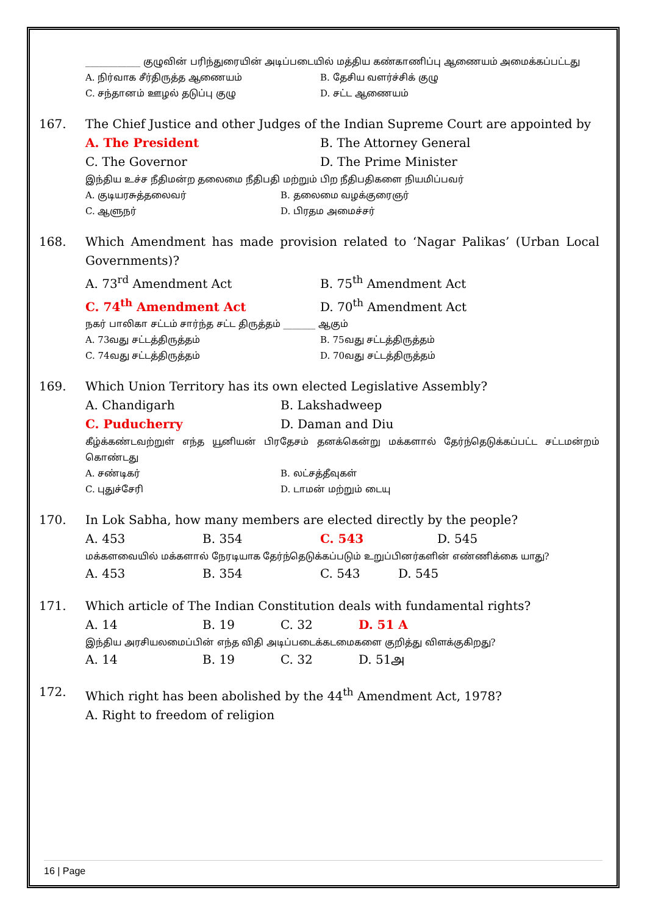____________ குழுவின் பரிந்துரையின் அடிப்படையில் மத்திய கண்காணிப்பு ஆணையம் அமைக்கப்பட்டது
A. நிர்வாக சீர்திருத்த ஆணையம் B. தேசிய வளர்ச்சிக் குழு
C. சந்தானம் ஊழல் தடுப்பு குழு D. சட்ட ஆணையம்
167. The Chief Justice and other Judges of the Indian Supreme Court are appointed by
A. The President B. The Attorney General
C. The Governor D. The Prime Minister
இந்திய உச்ச நீதிமன்ற தலைமை நீதிபதி மற்றும் பிற நீதிபதிகளை நியமிப்பவர்
A. குடியரசுத்தலைவர் B. தலைமை வழக்குரைஞர்
C. ஆளுநர் D. பிரதம அமைச்சர்
168. Which Amendment has made provision related to ‘Nagar Palikas’ (Urban Local Governments)?
A. 73<sup>rd</sup> Amendment Act B. 75<sup>th</sup> Amendment Act
C. 74<sup>th</sup> Amendment Act D. 70<sup>th</sup> Amendment Act
நகர் பாலிகா சட்டம் சார்ந்த சட்ட திருத்தம் _______ ஆகும்
A. 73வது சட்டத்திருத்தம் B. 75வது சட்டத்திருத்தம்
C. 74வது சட்டத்திருத்தம் D. 70வது சட்டத்திருத்தம்
169. Which Union Territory has its own elected Legislative Assembly?
A. Chandigarh B. Lakshadweep
C. Puducherry D. Daman and Diu
கீழ்க்கண்டவற்றுள் எந்த யூனியன் பிரதேசம் தனக்கென்று மக்களால் தேர்ந்தெடுக்கப்பட்ட சட்டமன்றம் கொண்டது
A. சண்டிகர் B. லட்சத்தீவுகள்
C. புதுச்சேரி D. டாமன் மற்றும் டையு
170. In Lok Sabha, how many members are elected directly by the people?
A. 453 B. 354 C. 543 D. 545
மக்களவையில் மக்களால் நேரடியாக தேர்ந்தெடுக்கப்படும் உறுப்பினர்களின் எண்ணிக்கை யாது?
A. 453 B. 354 C. 543 D. 545
171. Which article of The Indian Constitution deals with fundamental rights?
A. 14 B. 19 C. 32 D. 51 A
இந்திய அரசியலமைப்பின் எந்த விதி அடிப்படைக்கடமைகளை குறித்து விளக்குகிறது?
A. 14 B. 19 C. 32 D. 51அ
172. Which right has been abolished by the 44<sup>th</sup> Amendment Act, 1978?
A. Right to freedom of religion
16 | Page